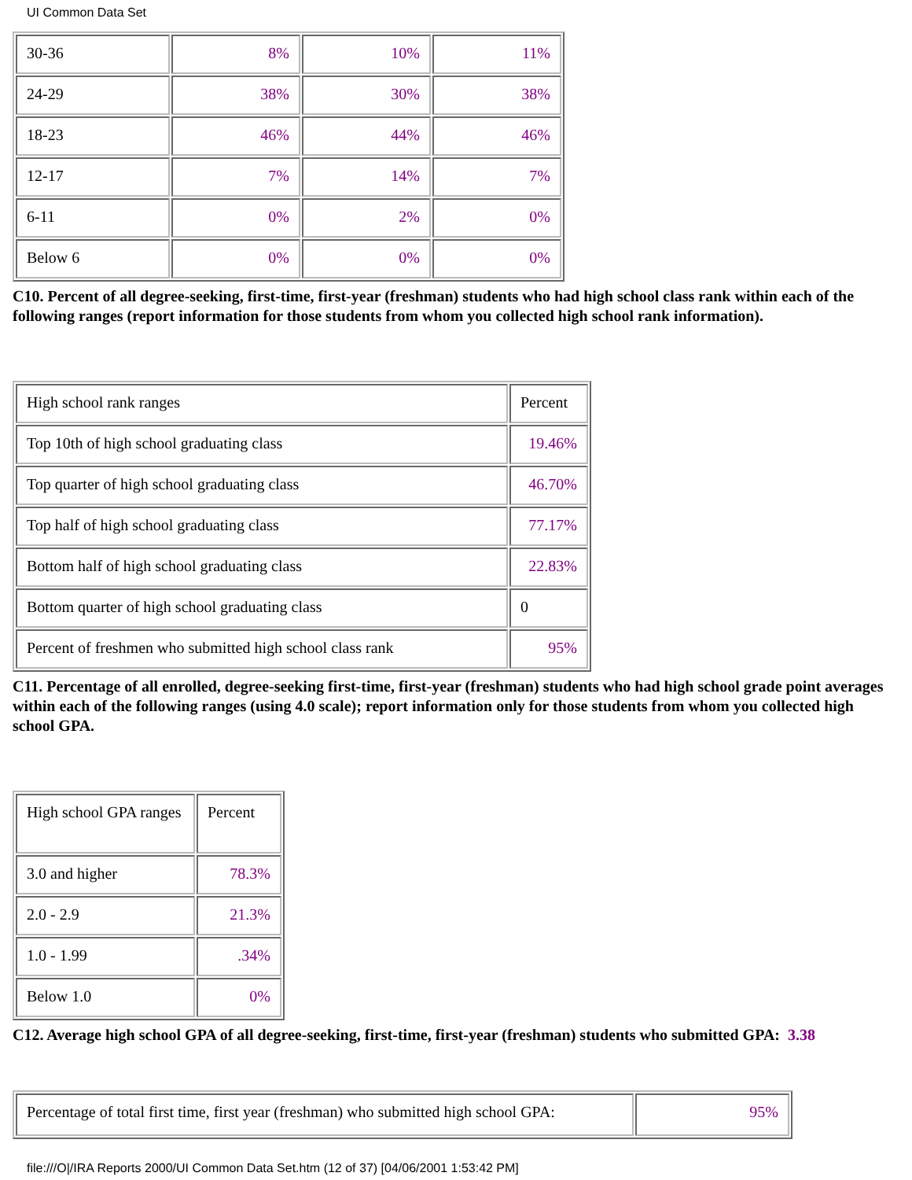UI Common Data Set
| 30-36 | 8% | 10% | 11% |
| 24-29 | 38% | 30% | 38% |
| 18-23 | 46% | 44% | 46% |
| 12-17 | 7% | 14% | 7% |
| 6-11 | 0% | 2% | 0% |
| Below 6 | 0% | 0% | 0% |
C10. Percent of all degree-seeking, first-time, first-year (freshman) students who had high school class rank within each of the following ranges (report information for those students from whom you collected high school rank information).
| High school rank ranges | Percent |
| Top 10th of high school graduating class | 19.46% |
| Top quarter of high school graduating class | 46.70% |
| Top half of high school graduating class | 77.17% |
| Bottom half of high school graduating class | 22.83% |
| Bottom quarter of high school graduating class | 0 |
| Percent of freshmen who submitted high school class rank | 95% |
C11. Percentage of all enrolled, degree-seeking first-time, first-year (freshman) students who had high school grade point averages within each of the following ranges (using 4.0 scale); report information only for those students from whom you collected high school GPA.
| High school GPA ranges | Percent |
| 3.0 and higher | 78.3% |
| 2.0 - 2.9 | 21.3% |
| 1.0 - 1.99 | .34% |
| Below 1.0 | 0% |
C12. Average high school GPA of all degree-seeking, first-time, first-year (freshman) students who submitted GPA: 3.38
| Percentage of total first time, first year (freshman) who submitted high school GPA: | 95% |
file:///O|/IRA Reports 2000/UI Common Data Set.htm (12 of 37) [04/06/2001 1:53:42 PM]